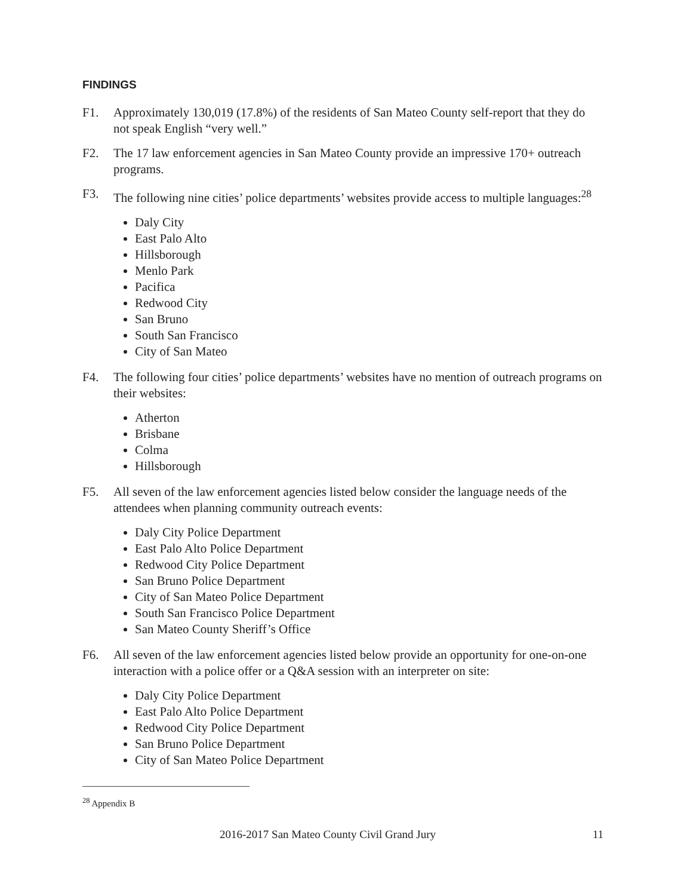FINDINGS
F1. Approximately 130,019 (17.8%) of the residents of San Mateo County self-report that they do not speak English “very well.”
F2. The 17 law enforcement agencies in San Mateo County provide an impressive 170+ outreach programs.
F3. The following nine cities’ police departments’ websites provide access to multiple languages:<sup>28</sup>
Daly City
East Palo Alto
Hillsborough
Menlo Park
Pacifica
Redwood City
San Bruno
South San Francisco
City of San Mateo
F4. The following four cities’ police departments’ websites have no mention of outreach programs on their websites:
Atherton
Brisbane
Colma
Hillsborough
F5. All seven of the law enforcement agencies listed below consider the language needs of the attendees when planning community outreach events:
Daly City Police Department
East Palo Alto Police Department
Redwood City Police Department
San Bruno Police Department
City of San Mateo Police Department
South San Francisco Police Department
San Mateo County Sheriff’s Office
F6. All seven of the law enforcement agencies listed below provide an opportunity for one-on-one interaction with a police offer or a Q&A session with an interpreter on site:
Daly City Police Department
East Palo Alto Police Department
Redwood City Police Department
San Bruno Police Department
City of San Mateo Police Department
<sup>28</sup> Appendix B
2016-2017 San Mateo County Civil Grand Jury 11